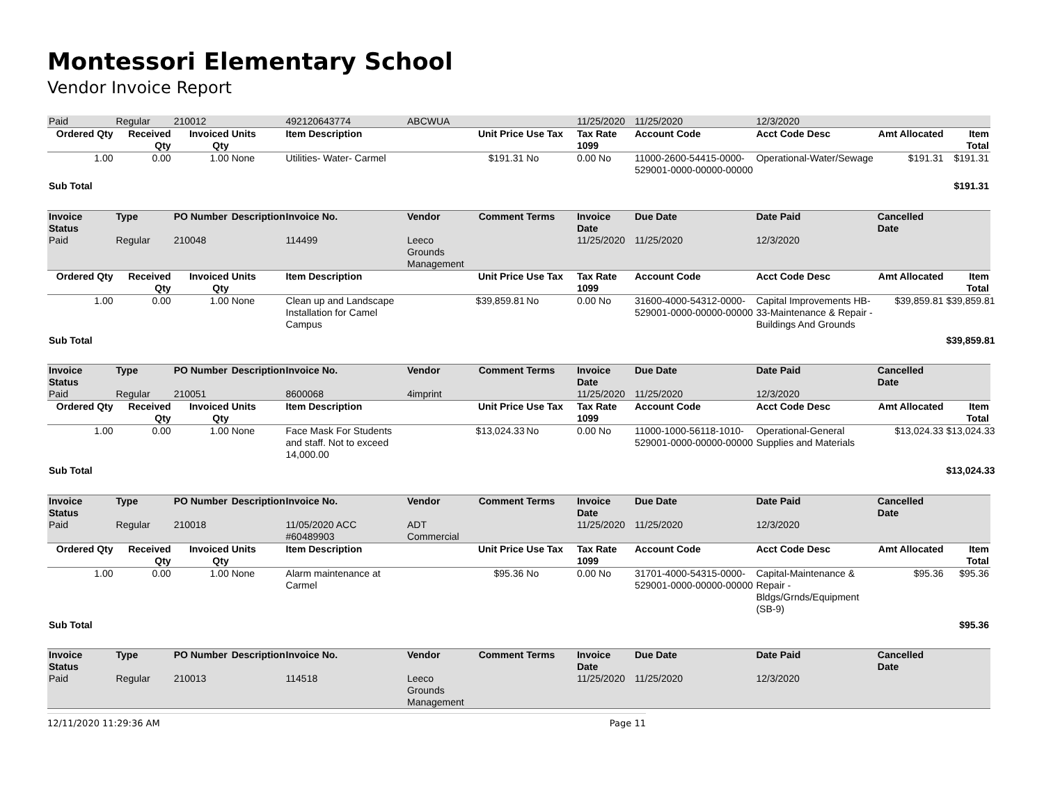Montessori Elementary School
Vendor Invoice Report
| Paid | Regular | 210012 | | 492120643774 | ABCWUA | | | 11/25/2020 | 11/25/2020 | 12/3/2020 | | |
| Ordered Qty | Received Qty | Invoiced Qty | Units | Item Description | | Unit Price | Use Tax | Tax Rate 1099 | Account Code | Acct Code Desc | Amt Allocated | Item Total |
| 1.00 | 0.00 | 1.00 | None | Utilities- Water- Carmel | | $191.31 | No | 0.00 No | 11000-2600-54415-0000-529001-0000-00000-00000 | Operational-Water/Sewage | $191.31 | $191.31 |
| Sub Total | | | | | | | | | | | | $191.31 |
| Invoice Status | Type | PO Number | Description | Invoice No. | Vendor | Comment | Terms | Invoice Date | Due Date | Date Paid | Cancelled Date | |
| Paid | Regular | 210048 | | 114499 | Leeco Grounds Management | | | 11/25/2020 | 11/25/2020 | 12/3/2020 | | |
| Ordered Qty | Received Qty | Invoiced Qty | Units | Item Description | | Unit Price | Use Tax | Tax Rate 1099 | Account Code | Acct Code Desc | Amt Allocated | Item Total |
| 1.00 | 0.00 | 1.00 | None | Clean up and Landscape Installation for Camel Campus | | $39,859.81 | No | 0.00 No | 31600-4000-54312-0000-529001-0000-00000-00000 | Capital Improvements HB-33-Maintenance & Repair - Buildings And Grounds | $39,859.81 | $39,859.81 |
| Sub Total | | | | | | | | | | | | $39,859.81 |
| Invoice Status | Type | PO Number | Description | Invoice No. | Vendor | Comment | Terms | Invoice Date | Due Date | Date Paid | Cancelled Date | |
| Paid | Regular | 210051 | | 8600068 | 4imprint | | | 11/25/2020 | 11/25/2020 | 12/3/2020 | | |
| Ordered Qty | Received Qty | Invoiced Qty | Units | Item Description | | Unit Price | Use Tax | Tax Rate 1099 | Account Code | Acct Code Desc | Amt Allocated | Item Total |
| 1.00 | 0.00 | 1.00 | None | Face Mask For Students and staff. Not to exceed 14,000.00 | | $13,024.33 | No | 0.00 No | 11000-1000-56118-1010-529001-0000-00000-00000 | Operational-General Supplies and Materials | $13,024.33 | $13,024.33 |
| Sub Total | | | | | | | | | | | | $13,024.33 |
| Invoice Status | Type | PO Number | Description | Invoice No. | Vendor | Comment | Terms | Invoice Date | Due Date | Date Paid | Cancelled Date | |
| Paid | Regular | 210018 | | 11/05/2020 ACC #60489903 | ADT Commercial | | | 11/25/2020 | 11/25/2020 | 12/3/2020 | | |
| Ordered Qty | Received Qty | Invoiced Qty | Units | Item Description | | Unit Price | Use Tax | Tax Rate 1099 | Account Code | Acct Code Desc | Amt Allocated | Item Total |
| 1.00 | 0.00 | 1.00 | None | Alarm maintenance at Carmel | | $95.36 | No | 0.00 No | 31701-4000-54315-0000-529001-0000-00000-00000 | Capital-Maintenance & Repair - Bldgs/Grnds/Equipment (SB-9) | $95.36 | $95.36 |
| Sub Total | | | | | | | | | | | | $95.36 |
| Invoice Status | Type | PO Number | Description | Invoice No. | Vendor | Comment | Terms | Invoice Date | Due Date | Date Paid | Cancelled Date | |
| Paid | Regular | 210013 | | 114518 | Leeco Grounds Management | | | 11/25/2020 | 11/25/2020 | 12/3/2020 | | |
12/11/2020 11:29:36 AM Page 11